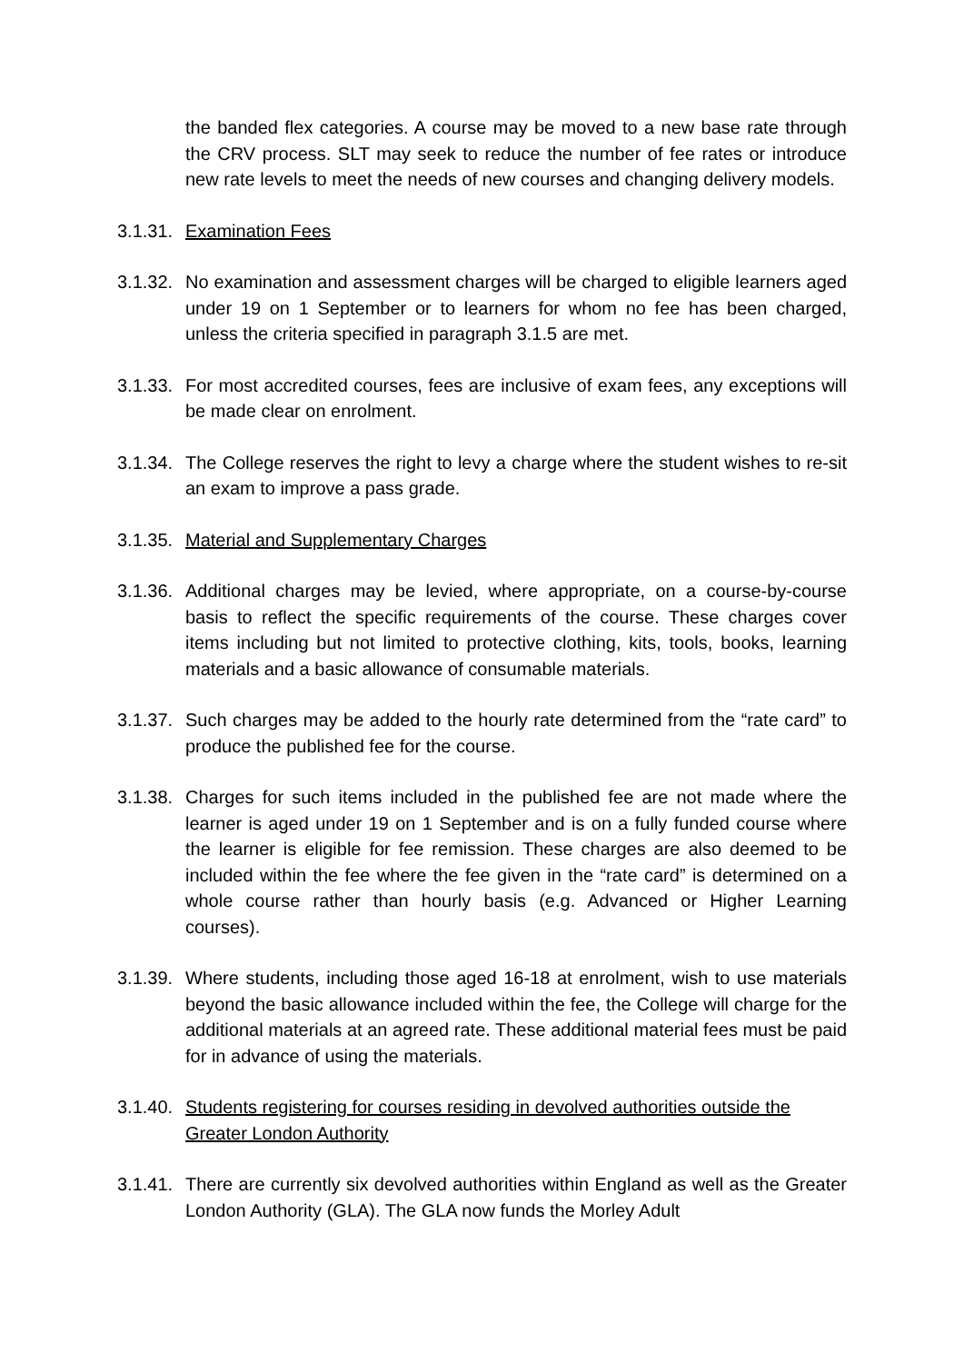the banded flex categories. A course may be moved to a new base rate through the CRV process. SLT may seek to reduce the number of fee rates or introduce new rate levels to meet the needs of new courses and changing delivery models.
3.1.31. Examination Fees
3.1.32. No examination and assessment charges will be charged to eligible learners aged under 19 on 1 September or to learners for whom no fee has been charged, unless the criteria specified in paragraph 3.1.5 are met.
3.1.33. For most accredited courses, fees are inclusive of exam fees, any exceptions will be made clear on enrolment.
3.1.34. The College reserves the right to levy a charge where the student wishes to re-sit an exam to improve a pass grade.
3.1.35. Material and Supplementary Charges
3.1.36. Additional charges may be levied, where appropriate, on a course-by-course basis to reflect the specific requirements of the course. These charges cover items including but not limited to protective clothing, kits, tools, books, learning materials and a basic allowance of consumable materials.
3.1.37. Such charges may be added to the hourly rate determined from the “rate card” to produce the published fee for the course.
3.1.38. Charges for such items included in the published fee are not made where the learner is aged under 19 on 1 September and is on a fully funded course where the learner is eligible for fee remission. These charges are also deemed to be included within the fee where the fee given in the “rate card” is determined on a whole course rather than hourly basis (e.g. Advanced or Higher Learning courses).
3.1.39. Where students, including those aged 16-18 at enrolment, wish to use materials beyond the basic allowance included within the fee, the College will charge for the additional materials at an agreed rate. These additional material fees must be paid for in advance of using the materials.
3.1.40. Students registering for courses residing in devolved authorities outside the Greater London Authority
3.1.41. There are currently six devolved authorities within England as well as the Greater London Authority (GLA). The GLA now funds the Morley Adult